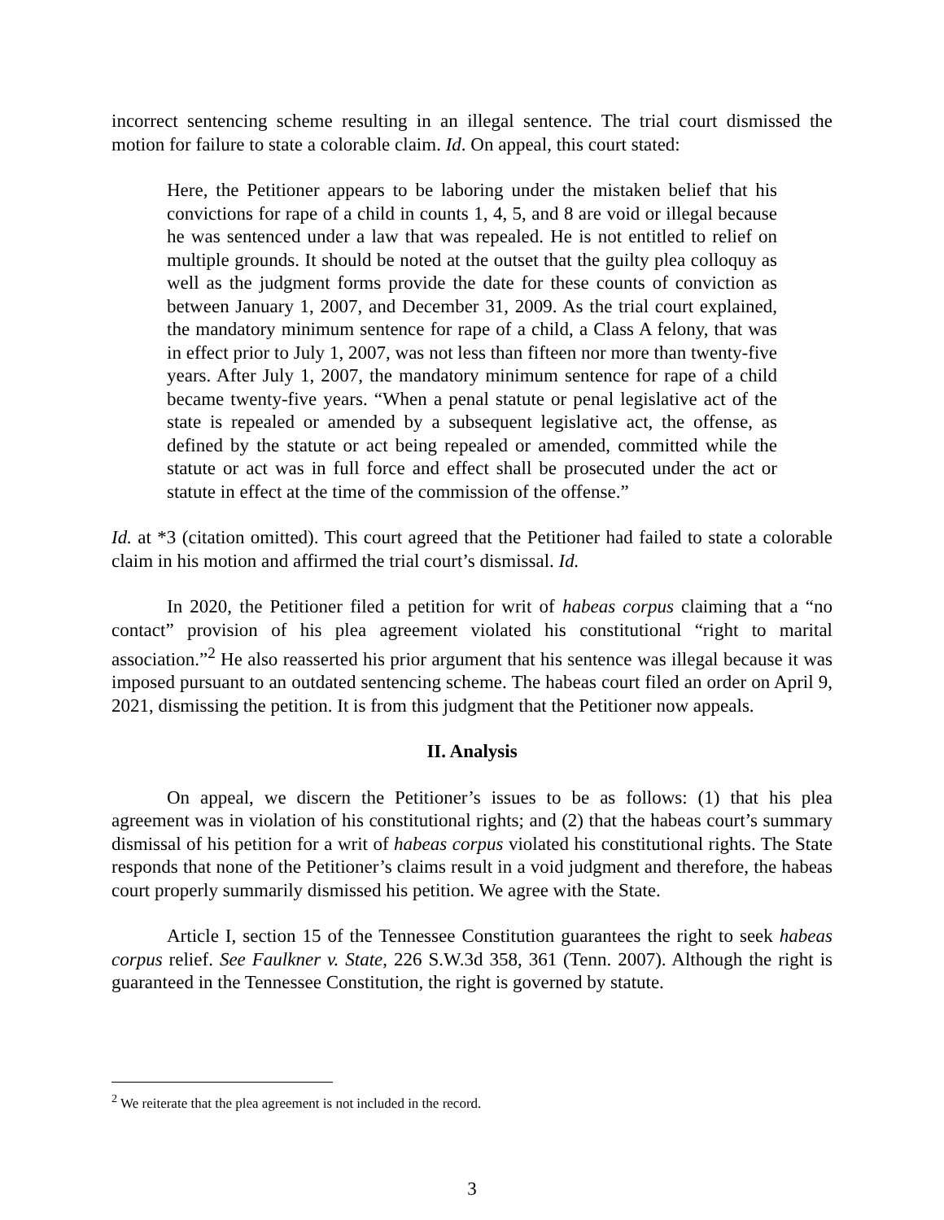incorrect sentencing scheme resulting in an illegal sentence. The trial court dismissed the motion for failure to state a colorable claim. Id. On appeal, this court stated:
Here, the Petitioner appears to be laboring under the mistaken belief that his convictions for rape of a child in counts 1, 4, 5, and 8 are void or illegal because he was sentenced under a law that was repealed. He is not entitled to relief on multiple grounds. It should be noted at the outset that the guilty plea colloquy as well as the judgment forms provide the date for these counts of conviction as between January 1, 2007, and December 31, 2009. As the trial court explained, the mandatory minimum sentence for rape of a child, a Class A felony, that was in effect prior to July 1, 2007, was not less than fifteen nor more than twenty-five years. After July 1, 2007, the mandatory minimum sentence for rape of a child became twenty-five years. “When a penal statute or penal legislative act of the state is repealed or amended by a subsequent legislative act, the offense, as defined by the statute or act being repealed or amended, committed while the statute or act was in full force and effect shall be prosecuted under the act or statute in effect at the time of the commission of the offense.”
Id. at *3 (citation omitted). This court agreed that the Petitioner had failed to state a colorable claim in his motion and affirmed the trial court’s dismissal. Id.
In 2020, the Petitioner filed a petition for writ of habeas corpus claiming that a “no contact” provision of his plea agreement violated his constitutional “right to marital association.”<sup>2</sup> He also reasserted his prior argument that his sentence was illegal because it was imposed pursuant to an outdated sentencing scheme. The habeas court filed an order on April 9, 2021, dismissing the petition. It is from this judgment that the Petitioner now appeals.
II. Analysis
On appeal, we discern the Petitioner’s issues to be as follows: (1) that his plea agreement was in violation of his constitutional rights; and (2) that the habeas court’s summary dismissal of his petition for a writ of habeas corpus violated his constitutional rights. The State responds that none of the Petitioner’s claims result in a void judgment and therefore, the habeas court properly summarily dismissed his petition. We agree with the State.
Article I, section 15 of the Tennessee Constitution guarantees the right to seek habeas corpus relief. See Faulkner v. State, 226 S.W.3d 358, 361 (Tenn. 2007). Although the right is guaranteed in the Tennessee Constitution, the right is governed by statute.
<sup>2</sup> We reiterate that the plea agreement is not included in the record.
3